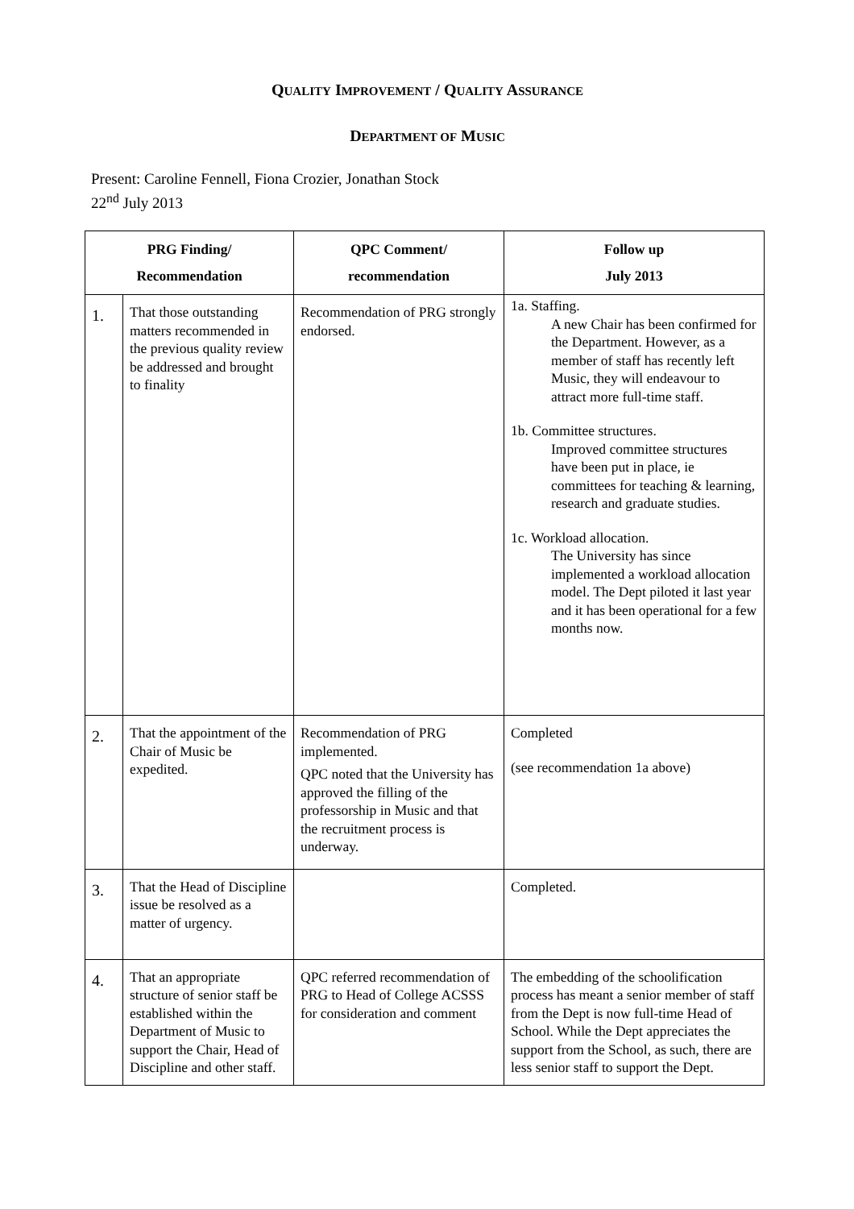QUALITY IMPROVEMENT / QUALITY ASSURANCE
DEPARTMENT OF MUSIC
Present: Caroline Fennell, Fiona Crozier, Jonathan Stock
22<sup>nd</sup> July 2013
| PRG Finding/ Recommendation | | QPC Comment/ recommendation | Follow up July 2013 |
| --- | --- | --- | --- |
| 1. | That those outstanding matters recommended in the previous quality review be addressed and brought to finality | Recommendation of PRG strongly endorsed. | 1a. Staffing. A new Chair has been confirmed for the Department. However, as a member of staff has recently left Music, they will endeavour to attract more full-time staff. 1b. Committee structures. Improved committee structures have been put in place, ie committees for teaching & learning, research and graduate studies. 1c. Workload allocation. The University has since implemented a workload allocation model. The Dept piloted it last year and it has been operational for a few months now. |
| 2. | That the appointment of the Chair of Music be expedited. | Recommendation of PRG implemented. QPC noted that the University has approved the filling of the professorship in Music and that the recruitment process is underway. | Completed (see recommendation 1a above) |
| 3. | That the Head of Discipline issue be resolved as a matter of urgency. | | Completed. |
| 4. | That an appropriate structure of senior staff be established within the Department of Music to support the Chair, Head of Discipline and other staff. | QPC referred recommendation of PRG to Head of College ACSSS for consideration and comment | The embedding of the schoolification process has meant a senior member of staff from the Dept is now full-time Head of School. While the Dept appreciates the support from the School, as such, there are less senior staff to support the Dept. |